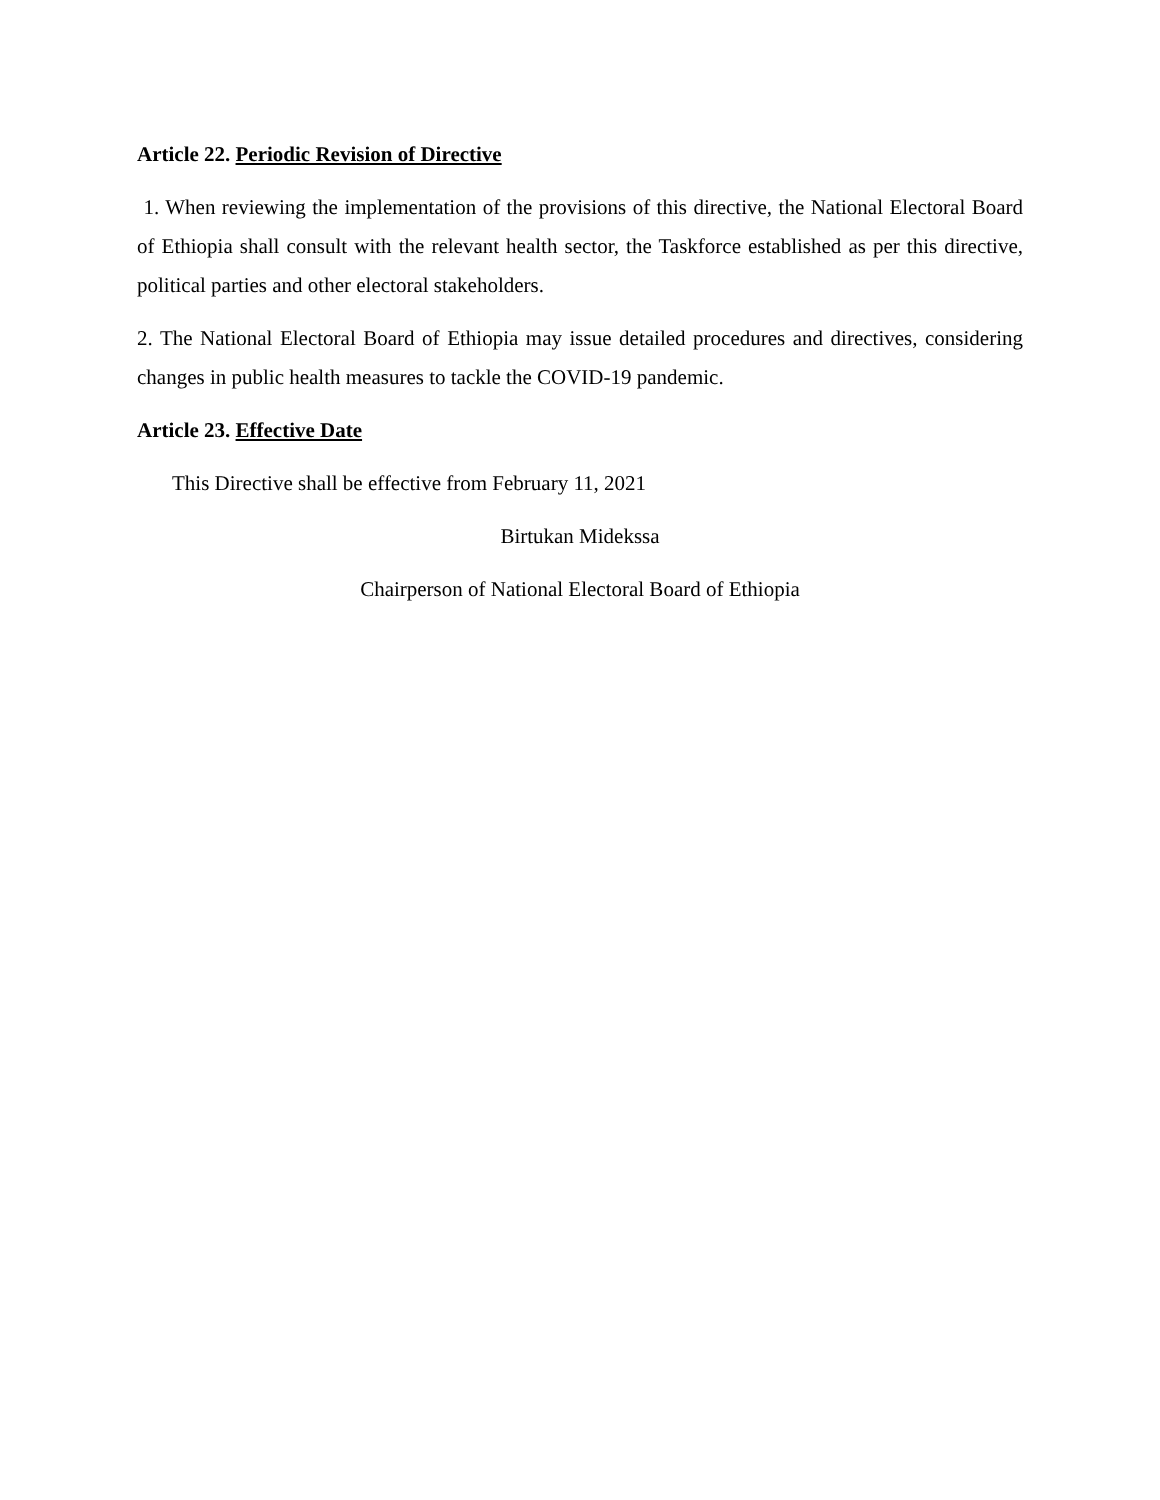Article 22. Periodic Revision of Directive
1. When reviewing the implementation of the provisions of this directive, the National Electoral Board of Ethiopia shall consult with the relevant health sector, the Taskforce established as per this directive, political parties and other electoral stakeholders.
2. The National Electoral Board of Ethiopia may issue detailed procedures and directives, considering changes in public health measures to tackle the COVID-19 pandemic.
Article 23. Effective Date
This Directive shall be effective from February 11, 2021
Birtukan Midekssa
Chairperson of National Electoral Board of Ethiopia